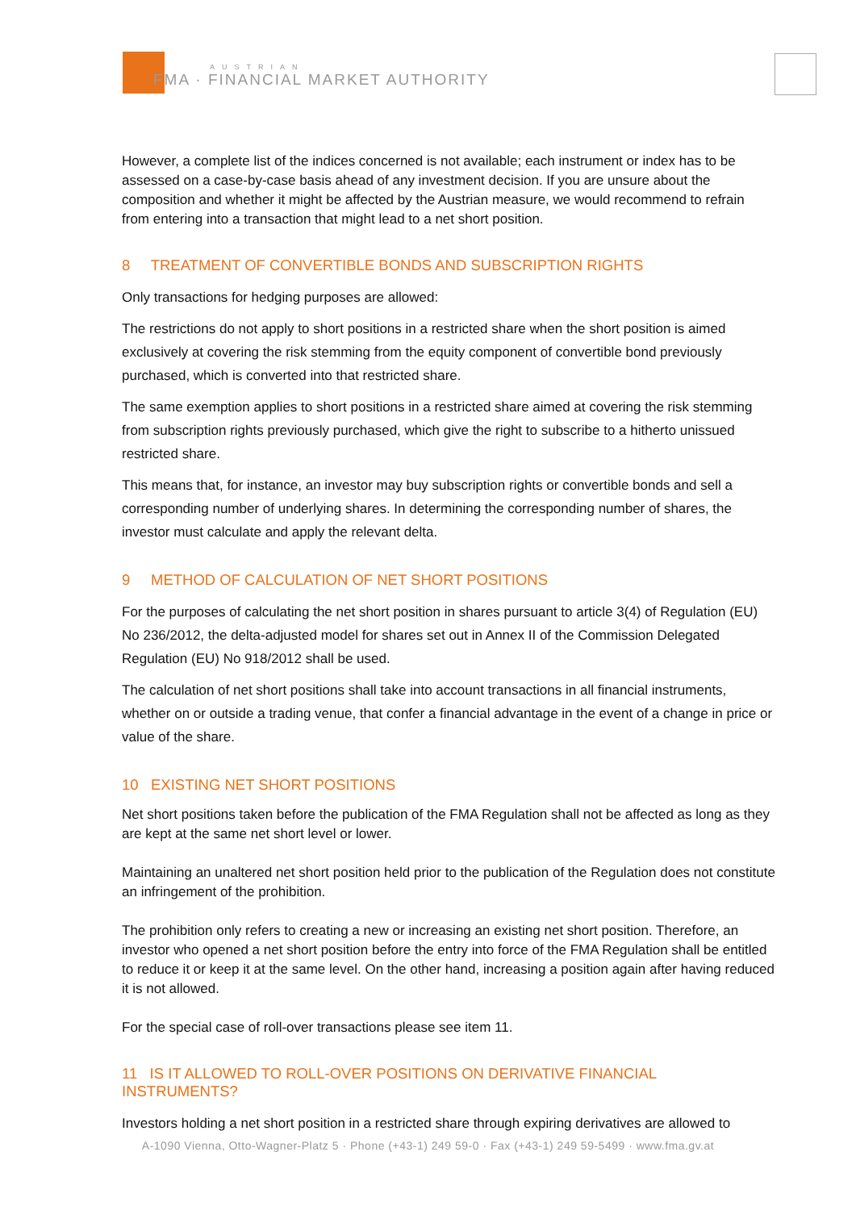AUSTRIAN
FMA · FINANCIAL MARKET AUTHORITY
However, a complete list of the indices concerned is not available; each instrument or index has to be assessed on a case-by-case basis ahead of any investment decision. If you are unsure about the composition and whether it might be affected by the Austrian measure, we would recommend to refrain from entering into a transaction that might lead to a net short position.
8 TREATMENT OF CONVERTIBLE BONDS AND SUBSCRIPTION RIGHTS
Only transactions for hedging purposes are allowed:
The restrictions do not apply to short positions in a restricted share when the short position is aimed exclusively at covering the risk stemming from the equity component of convertible bond previously purchased, which is converted into that restricted share.
The same exemption applies to short positions in a restricted share aimed at covering the risk stemming from subscription rights previously purchased, which give the right to subscribe to a hitherto unissued restricted share.
This means that, for instance, an investor may buy subscription rights or convertible bonds and sell a corresponding number of underlying shares. In determining the corresponding number of shares, the investor must calculate and apply the relevant delta.
9 METHOD OF CALCULATION OF NET SHORT POSITIONS
For the purposes of calculating the net short position in shares pursuant to article 3(4) of Regulation (EU) No 236/2012, the delta-adjusted model for shares set out in Annex II of the Commission Delegated Regulation (EU) No 918/2012 shall be used.
The calculation of net short positions shall take into account transactions in all financial instruments, whether on or outside a trading venue, that confer a financial advantage in the event of a change in price or value of the share.
10 EXISTING NET SHORT POSITIONS
Net short positions taken before the publication of the FMA Regulation shall not be affected as long as they are kept at the same net short level or lower.
Maintaining an unaltered net short position held prior to the publication of the Regulation does not constitute an infringement of the prohibition.
The prohibition only refers to creating a new or increasing an existing net short position. Therefore, an investor who opened a net short position before the entry into force of the FMA Regulation shall be entitled to reduce it or keep it at the same level. On the other hand, increasing a position again after having reduced it is not allowed.
For the special case of roll-over transactions please see item 11.
11 IS IT ALLOWED TO ROLL-OVER POSITIONS ON DERIVATIVE FINANCIAL INSTRUMENTS?
Investors holding a net short position in a restricted share through expiring derivatives are allowed to
A-1090 Vienna, Otto-Wagner-Platz 5 · Phone (+43-1) 249 59-0 · Fax (+43-1) 249 59-5499 · www.fma.gv.at